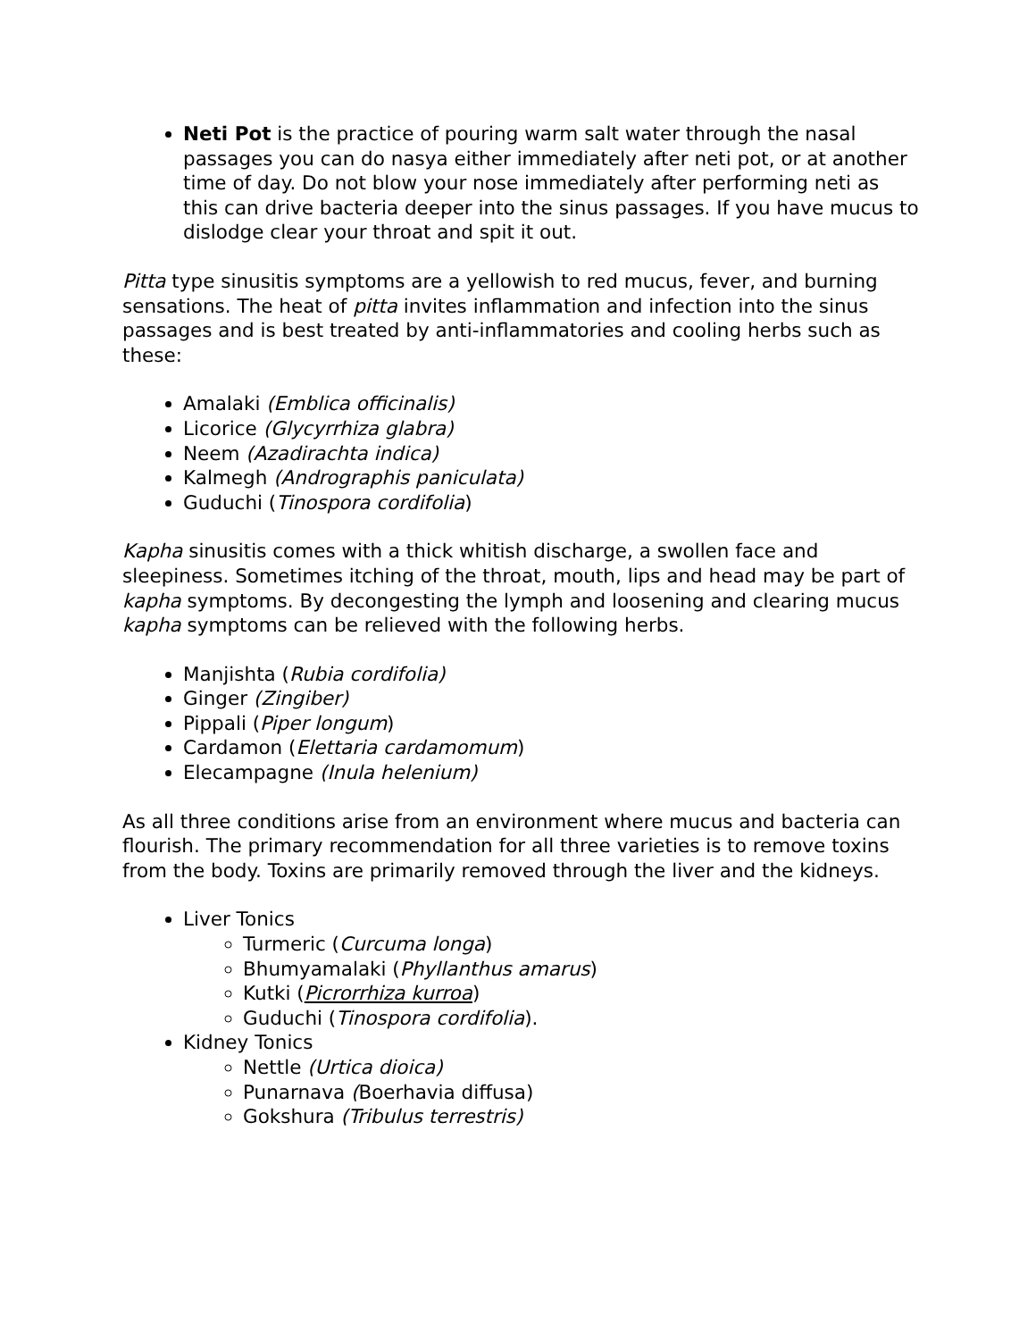Neti Pot is the practice of pouring warm salt water through the nasal passages you can do nasya either immediately after neti pot, or at another time of day. Do not blow your nose immediately after performing neti as this can drive bacteria deeper into the sinus passages. If you have mucus to dislodge clear your throat and spit it out.
Pitta type sinusitis symptoms are a yellowish to red mucus, fever, and burning sensations. The heat of pitta invites inflammation and infection into the sinus passages and is best treated by anti-inflammatories and cooling herbs such as these:
Amalaki (Emblica officinalis)
Licorice (Glycyrrhiza glabra)
Neem (Azadirachta indica)
Kalmegh (Andrographis paniculata)
Guduchi (Tinospora cordifolia)
Kapha sinusitis comes with a thick whitish discharge, a swollen face and sleepiness. Sometimes itching of the throat, mouth, lips and head may be part of kapha symptoms. By decongesting the lymph and loosening and clearing mucus kapha symptoms can be relieved with the following herbs.
Manjishta (Rubia cordifolia)
Ginger (Zingiber)
Pippali (Piper longum)
Cardamon (Elettaria cardamomum)
Elecampagne (Inula helenium)
As all three conditions arise from an environment where mucus and bacteria can flourish. The primary recommendation for all three varieties is to remove toxins from the body. Toxins are primarily removed through the liver and the kidneys.
Liver Tonics
Turmeric (Curcuma longa)
Bhumyamalaki (Phyllanthus amarus)
Kutki (Picrorrhiza kurroa)
Guduchi (Tinospora cordifolia).
Kidney Tonics
Nettle (Urtica dioica)
Punarnava (Boerhavia diffusa)
Gokshura (Tribulus terrestris)